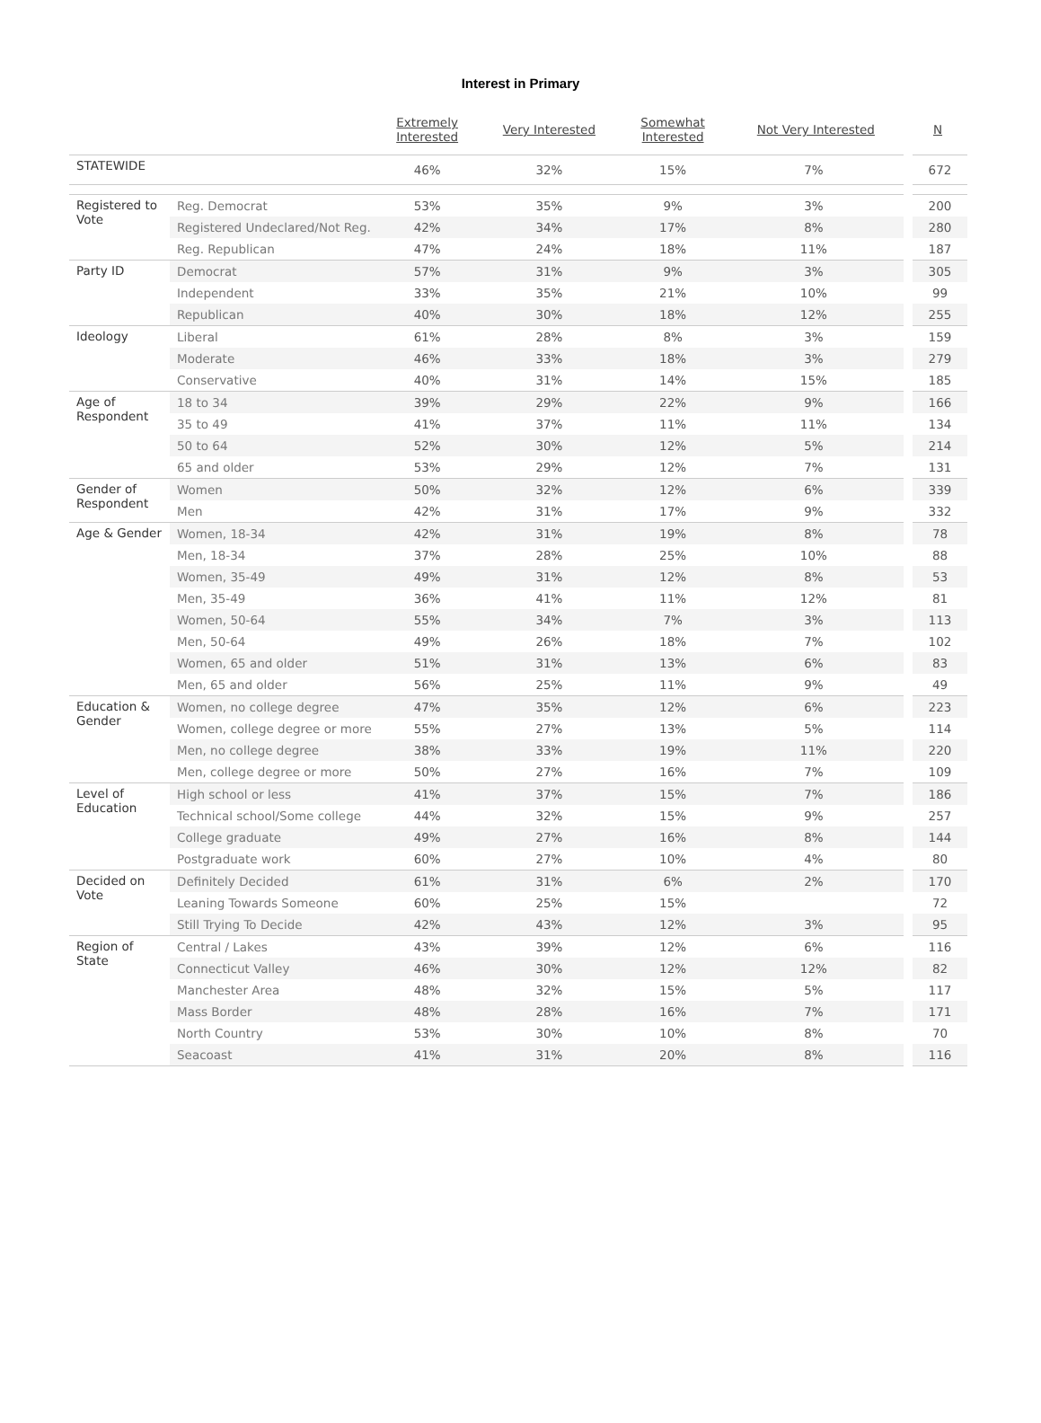Interest in Primary
| | | Extremely Interested | Very Interested | Somewhat Interested | Not Very Interested | N |
| --- | --- | --- | --- | --- | --- | --- |
| STATEWIDE | | 46% | 32% | 15% | 7% | 672 |
| Registered to Vote | Reg. Democrat | 53% | 35% | 9% | 3% | 200 |
| | Registered Undeclared/Not Reg. | 42% | 34% | 17% | 8% | 280 |
| | Reg. Republican | 47% | 24% | 18% | 11% | 187 |
| Party ID | Democrat | 57% | 31% | 9% | 3% | 305 |
| | Independent | 33% | 35% | 21% | 10% | 99 |
| | Republican | 40% | 30% | 18% | 12% | 255 |
| Ideology | Liberal | 61% | 28% | 8% | 3% | 159 |
| | Moderate | 46% | 33% | 18% | 3% | 279 |
| | Conservative | 40% | 31% | 14% | 15% | 185 |
| Age of Respondent | 18 to 34 | 39% | 29% | 22% | 9% | 166 |
| | 35 to 49 | 41% | 37% | 11% | 11% | 134 |
| | 50 to 64 | 52% | 30% | 12% | 5% | 214 |
| | 65 and older | 53% | 29% | 12% | 7% | 131 |
| Gender of Respondent | Women | 50% | 32% | 12% | 6% | 339 |
| | Men | 42% | 31% | 17% | 9% | 332 |
| Age & Gender | Women, 18-34 | 42% | 31% | 19% | 8% | 78 |
| | Men, 18-34 | 37% | 28% | 25% | 10% | 88 |
| | Women, 35-49 | 49% | 31% | 12% | 8% | 53 |
| | Men, 35-49 | 36% | 41% | 11% | 12% | 81 |
| | Women, 50-64 | 55% | 34% | 7% | 3% | 113 |
| | Men, 50-64 | 49% | 26% | 18% | 7% | 102 |
| | Women, 65 and older | 51% | 31% | 13% | 6% | 83 |
| | Men, 65 and older | 56% | 25% | 11% | 9% | 49 |
| Education & Gender | Women, no college degree | 47% | 35% | 12% | 6% | 223 |
| | Women, college degree or more | 55% | 27% | 13% | 5% | 114 |
| | Men, no college degree | 38% | 33% | 19% | 11% | 220 |
| | Men, college degree or more | 50% | 27% | 16% | 7% | 109 |
| Level of Education | High school or less | 41% | 37% | 15% | 7% | 186 |
| | Technical school/Some college | 44% | 32% | 15% | 9% | 257 |
| | College graduate | 49% | 27% | 16% | 8% | 144 |
| | Postgraduate work | 60% | 27% | 10% | 4% | 80 |
| Decided on Vote | Definitely Decided | 61% | 31% | 6% | 2% | 170 |
| | Leaning Towards Someone | 60% | 25% | 15% | | 72 |
| | Still Trying To Decide | 42% | 43% | 12% | 3% | 95 |
| Region of State | Central / Lakes | 43% | 39% | 12% | 6% | 116 |
| | Connecticut Valley | 46% | 30% | 12% | 12% | 82 |
| | Manchester Area | 48% | 32% | 15% | 5% | 117 |
| | Mass Border | 48% | 28% | 16% | 7% | 171 |
| | North Country | 53% | 30% | 10% | 8% | 70 |
| | Seacoast | 41% | 31% | 20% | 8% | 116 |